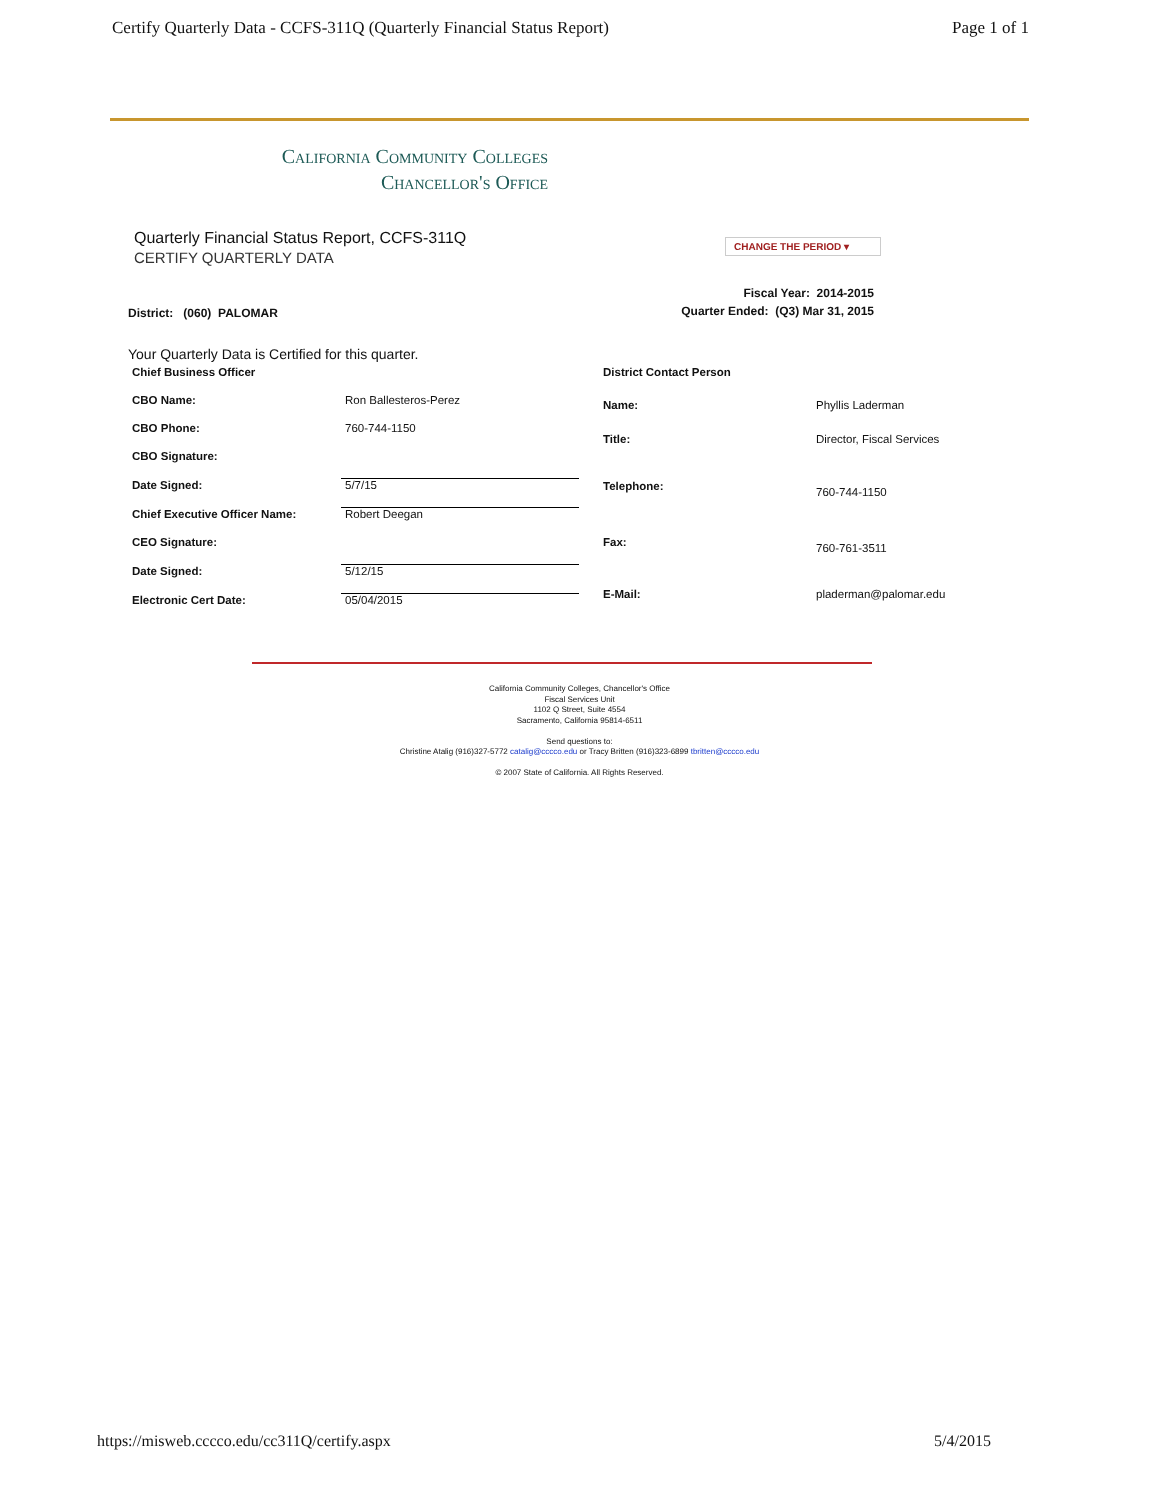Certify Quarterly Data - CCFS-311Q (Quarterly Financial Status Report) Page 1 of 1
California Community Colleges
Chancellor's Office
Quarterly Financial Status Report, CCFS-311Q
CERTIFY QUARTERLY DATA
CHANGE THE PERIOD ▾
District: (060) PALOMAR
Fiscal Year: 2014-2015
Quarter Ended: (Q3) Mar 31, 2015
Your Quarterly Data is Certified for this quarter.
| Chief Business Officer | |
| CBO Name: | Ron Ballesteros-Perez |
| CBO Phone: | 760-744-1150 |
| CBO Signature: | |
| Date Signed: | 5/7/15 |
| Chief Executive Officer Name: | Robert Deegan |
| CEO Signature: | |
| Date Signed: | 5/12/15 |
| Electronic Cert Date: | 05/04/2015 |
| District Contact Person | |
| Name: | Phyllis Laderman |
| Title: | Director, Fiscal Services |
| Telephone: | 760-744-1150 |
| Fax: | 760-761-3511 |
| E-Mail: | pladerman@palomar.edu |
California Community Colleges, Chancellor's Office
Fiscal Services Unit
1102 Q Street, Suite 4554
Sacramento, California 95814-6511
Send questions to:
Christine Atalig (916)327-5772 catalig@cccco.edu or Tracy Britten (916)323-6899 tbritten@cccco.edu
© 2007 State of California. All Rights Reserved.
https://misweb.cccco.edu/cc311Q/certify.aspx 5/4/2015